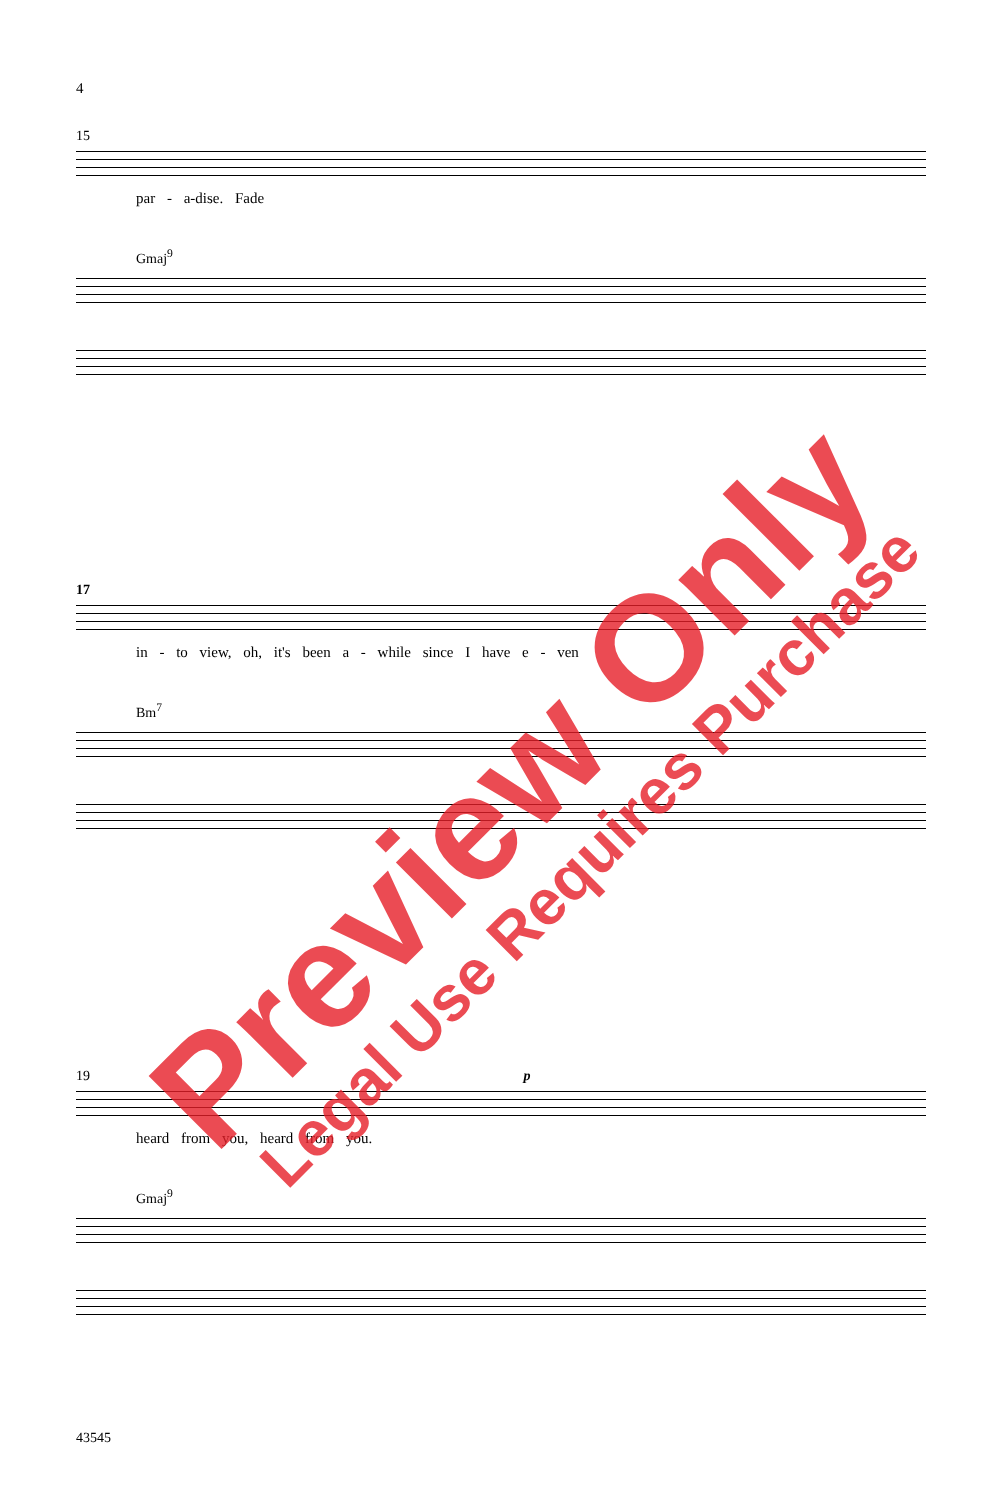4
15
par - a-dise. Fade
Gmaj<sup>9</sup>
17
in - to view, oh, it's been a - while since I have e - ven
Bm<sup>7</sup>
19 p
heard from you, heard from you.
Gmaj<sup>9</sup>
43545
Preview Only Legal Use Requires Purchase